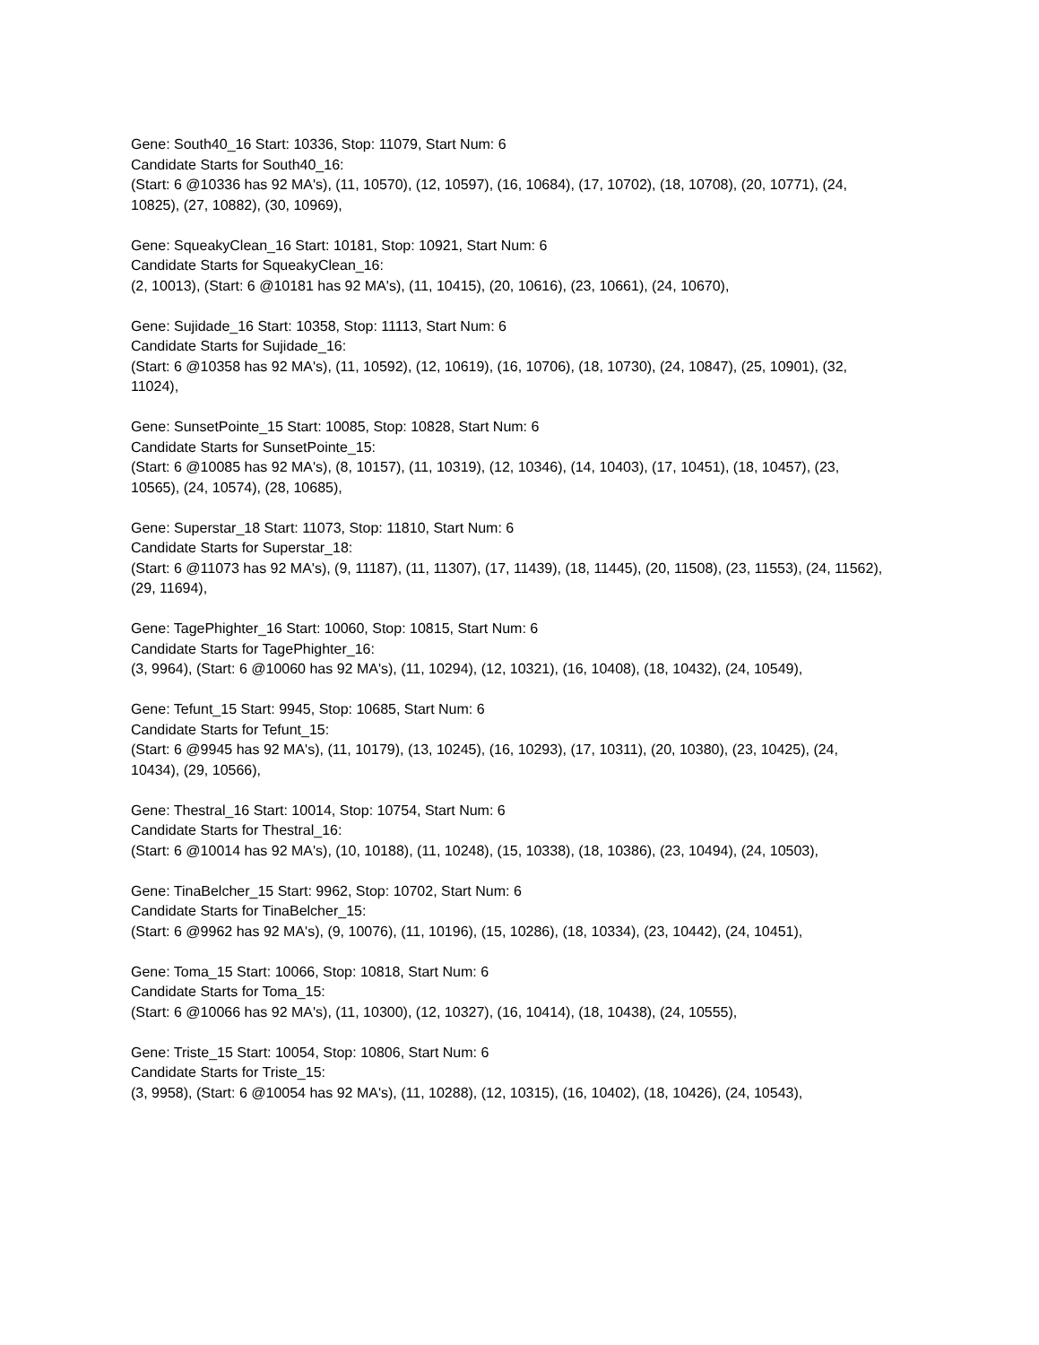Gene: South40_16 Start: 10336, Stop: 11079, Start Num: 6
Candidate Starts for South40_16:
(Start: 6 @10336 has 92 MA's), (11, 10570), (12, 10597), (16, 10684), (17, 10702), (18, 10708), (20, 10771), (24, 10825), (27, 10882), (30, 10969),
Gene: SqueakyClean_16 Start: 10181, Stop: 10921, Start Num: 6
Candidate Starts for SqueakyClean_16:
(2, 10013), (Start: 6 @10181 has 92 MA's), (11, 10415), (20, 10616), (23, 10661), (24, 10670),
Gene: Sujidade_16 Start: 10358, Stop: 11113, Start Num: 6
Candidate Starts for Sujidade_16:
(Start: 6 @10358 has 92 MA's), (11, 10592), (12, 10619), (16, 10706), (18, 10730), (24, 10847), (25, 10901), (32, 11024),
Gene: SunsetPointe_15 Start: 10085, Stop: 10828, Start Num: 6
Candidate Starts for SunsetPointe_15:
(Start: 6 @10085 has 92 MA's), (8, 10157), (11, 10319), (12, 10346), (14, 10403), (17, 10451), (18, 10457), (23, 10565), (24, 10574), (28, 10685),
Gene: Superstar_18 Start: 11073, Stop: 11810, Start Num: 6
Candidate Starts for Superstar_18:
(Start: 6 @11073 has 92 MA's), (9, 11187), (11, 11307), (17, 11439), (18, 11445), (20, 11508), (23, 11553), (24, 11562), (29, 11694),
Gene: TagePhighter_16 Start: 10060, Stop: 10815, Start Num: 6
Candidate Starts for TagePhighter_16:
(3, 9964), (Start: 6 @10060 has 92 MA's), (11, 10294), (12, 10321), (16, 10408), (18, 10432), (24, 10549),
Gene: Tefunt_15 Start: 9945, Stop: 10685, Start Num: 6
Candidate Starts for Tefunt_15:
(Start: 6 @9945 has 92 MA's), (11, 10179), (13, 10245), (16, 10293), (17, 10311), (20, 10380), (23, 10425), (24, 10434), (29, 10566),
Gene: Thestral_16 Start: 10014, Stop: 10754, Start Num: 6
Candidate Starts for Thestral_16:
(Start: 6 @10014 has 92 MA's), (10, 10188), (11, 10248), (15, 10338), (18, 10386), (23, 10494), (24, 10503),
Gene: TinaBelcher_15 Start: 9962, Stop: 10702, Start Num: 6
Candidate Starts for TinaBelcher_15:
(Start: 6 @9962 has 92 MA's), (9, 10076), (11, 10196), (15, 10286), (18, 10334), (23, 10442), (24, 10451),
Gene: Toma_15 Start: 10066, Stop: 10818, Start Num: 6
Candidate Starts for Toma_15:
(Start: 6 @10066 has 92 MA's), (11, 10300), (12, 10327), (16, 10414), (18, 10438), (24, 10555),
Gene: Triste_15 Start: 10054, Stop: 10806, Start Num: 6
Candidate Starts for Triste_15:
(3, 9958), (Start: 6 @10054 has 92 MA's), (11, 10288), (12, 10315), (16, 10402), (18, 10426), (24, 10543),